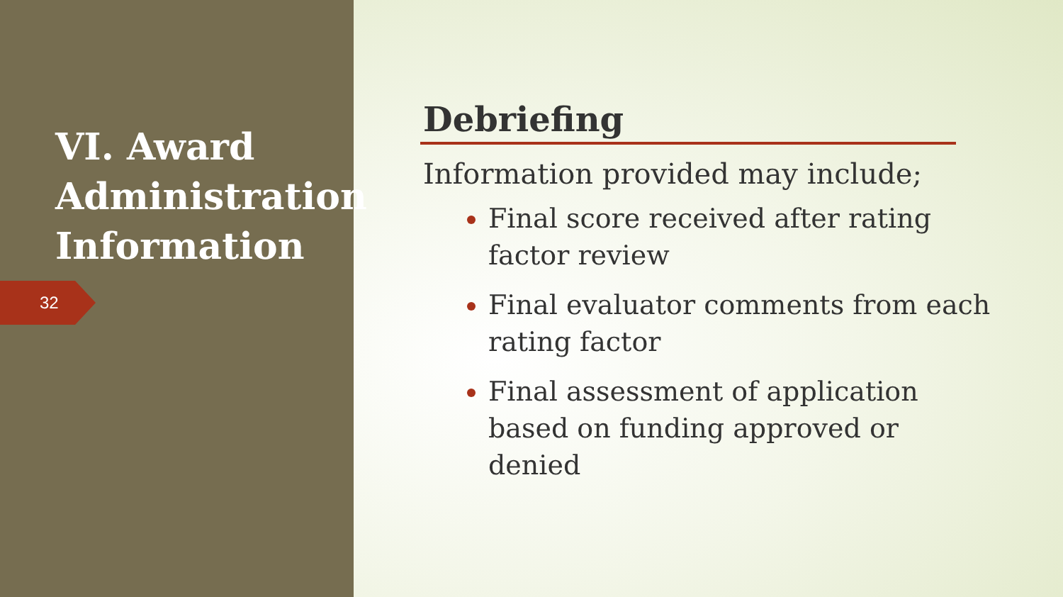VI. Award Administration Information
32
Debriefing
Information provided may include;
Final score received after rating factor review
Final evaluator comments from each rating factor
Final assessment of application based on funding approved or denied